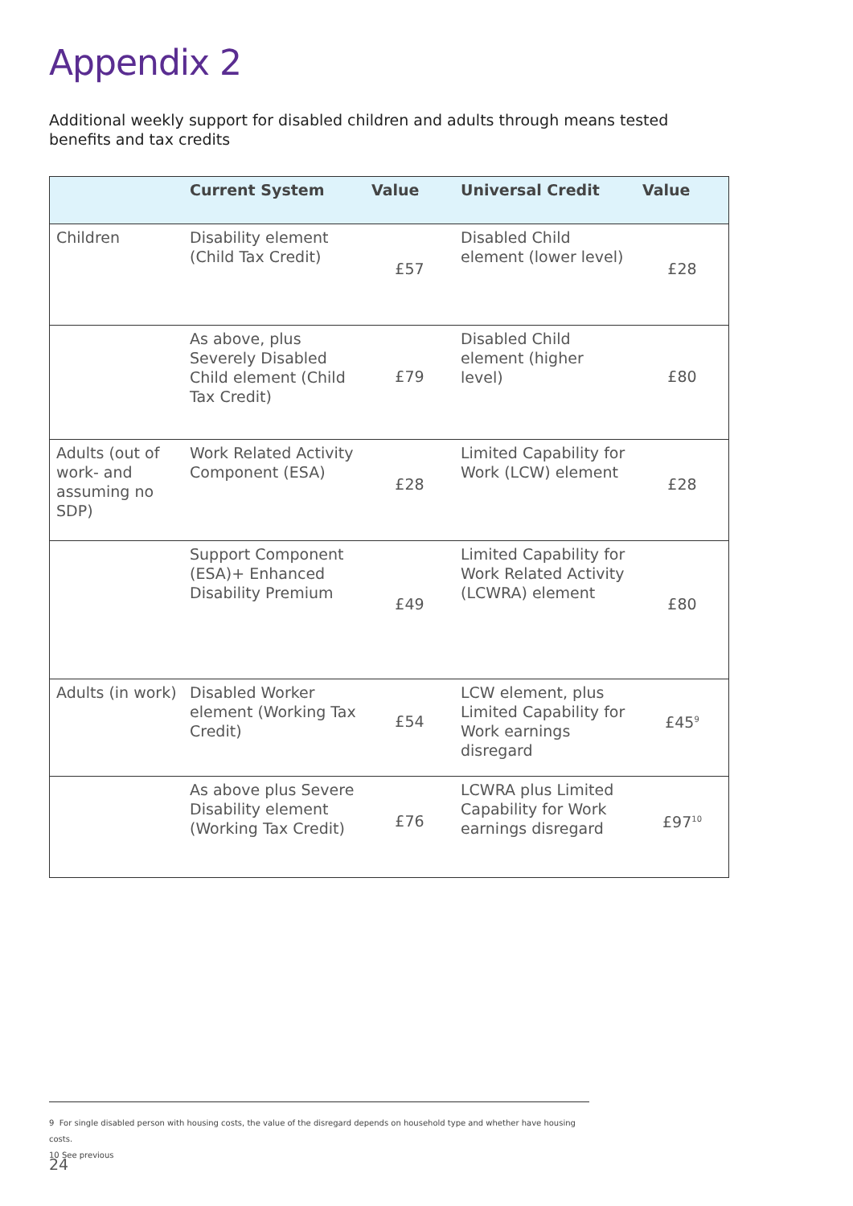Appendix 2
Additional weekly support for disabled children and adults through means tested benefits and tax credits
| | Current System | Value | Universal Credit | Value |
| --- | --- | --- | --- | --- |
| Children | Disability element (Child Tax Credit) | £57 | Disabled Child element (lower level) | £28 |
| | As above, plus Severely Disabled Child element (Child Tax Credit) | £79 | Disabled Child element (higher level) | £80 |
| Adults (out of work- and assuming no SDP) | Work Related Activity Component (ESA) | £28 | Limited Capability for Work (LCW) element | £28 |
| | Support Component (ESA)+ Enhanced Disability Premium | £49 | Limited Capability for Work Related Activity (LCWRA) element | £80 |
| Adults (in work) | Disabled Worker element (Working Tax Credit) | £54 | LCW element, plus Limited Capability for Work earnings disregard | £45<sup>9</sup> |
| | As above plus Severe Disability element (Working Tax Credit) | £76 | LCWRA plus Limited Capability for Work earnings disregard | £97<sup>10</sup> |
9 For single disabled person with housing costs, the value of the disregard depends on household type and whether have housing costs.
10 See previous
24